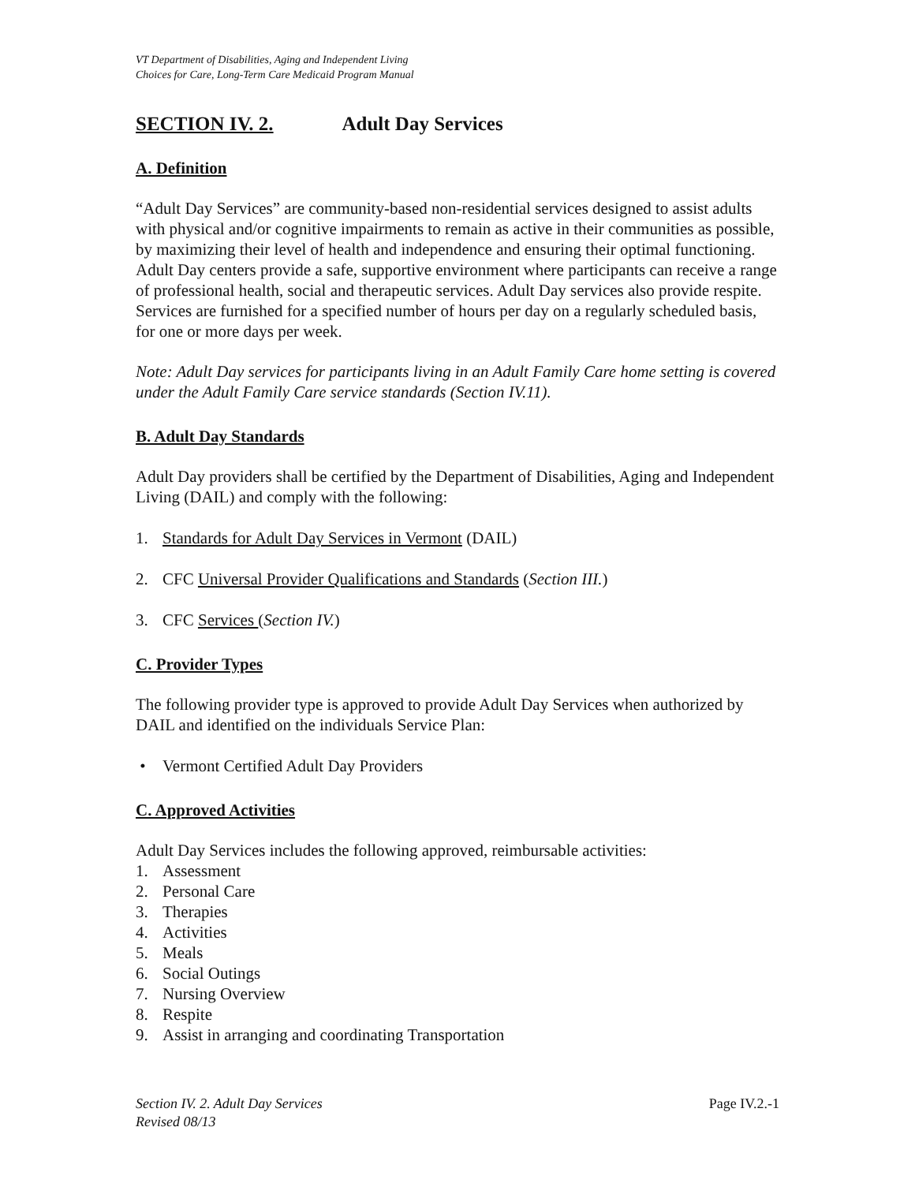VT Department of Disabilities, Aging and Independent Living
Choices for Care, Long-Term Care Medicaid Program Manual
SECTION IV. 2. Adult Day Services
A. Definition
“Adult Day Services” are community-based non-residential services designed to assist adults with physical and/or cognitive impairments to remain as active in their communities as possible, by maximizing their level of health and independence and ensuring their optimal functioning. Adult Day centers provide a safe, supportive environment where participants can receive a range of professional health, social and therapeutic services. Adult Day services also provide respite. Services are furnished for a specified number of hours per day on a regularly scheduled basis, for one or more days per week.
Note: Adult Day services for participants living in an Adult Family Care home setting is covered under the Adult Family Care service standards (Section IV.11).
B. Adult Day Standards
Adult Day providers shall be certified by the Department of Disabilities, Aging and Independent Living (DAIL) and comply with the following:
1. Standards for Adult Day Services in Vermont (DAIL)
2. CFC Universal Provider Qualifications and Standards (Section III.)
3. CFC Services (Section IV.)
C. Provider Types
The following provider type is approved to provide Adult Day Services when authorized by DAIL and identified on the individuals Service Plan:
• Vermont Certified Adult Day Providers
C. Approved Activities
Adult Day Services includes the following approved, reimbursable activities:
1. Assessment
2. Personal Care
3. Therapies
4. Activities
5. Meals
6. Social Outings
7. Nursing Overview
8. Respite
9. Assist in arranging and coordinating Transportation
Section IV. 2. Adult Day Services
Revised 08/13
Page IV.2.-1